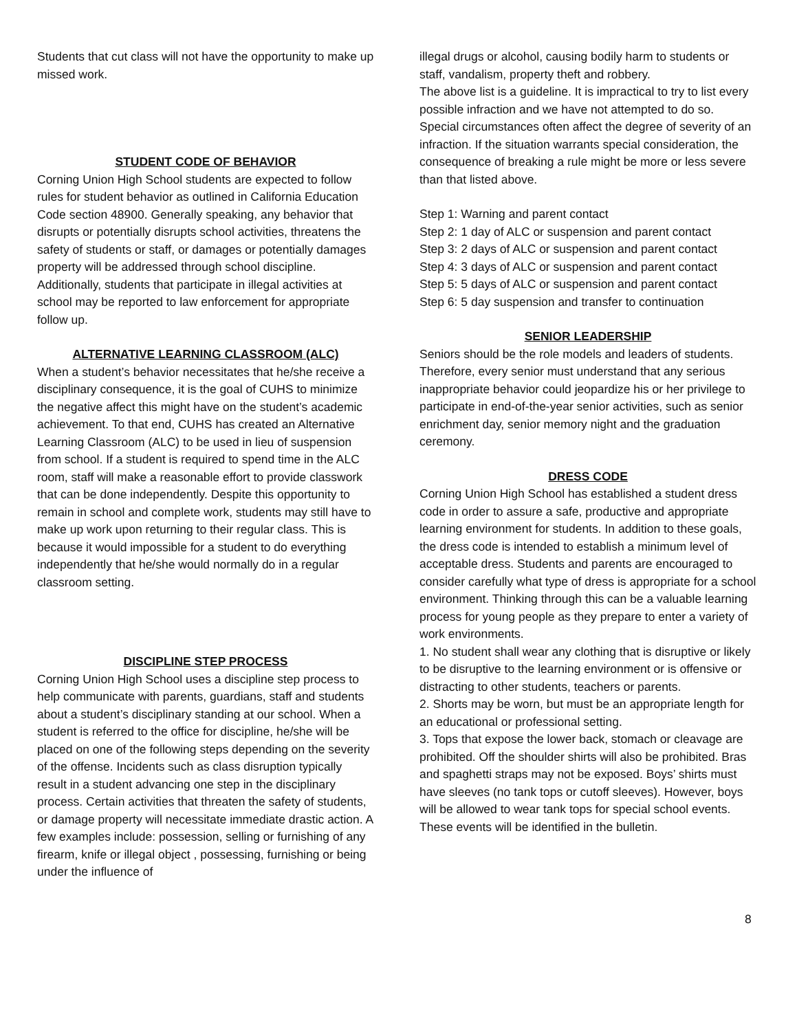Students that cut class will not have the opportunity to make up missed work.
STUDENT CODE OF BEHAVIOR
Corning Union High School students are expected to follow rules for student behavior as outlined in California Education Code section 48900. Generally speaking, any behavior that disrupts or potentially disrupts school activities, threatens the safety of students or staff, or damages or potentially damages property will be addressed through school discipline. Additionally, students that participate in illegal activities at school may be reported to law enforcement for appropriate follow up.
ALTERNATIVE LEARNING CLASSROOM (ALC)
When a student’s behavior necessitates that he/she receive a disciplinary consequence, it is the goal of CUHS to minimize the negative affect this might have on the student’s academic achievement. To that end, CUHS has created an Alternative Learning Classroom (ALC) to be used in lieu of suspension from school. If a student is required to spend time in the ALC room, staff will make a reasonable effort to provide classwork that can be done independently. Despite this opportunity to remain in school and complete work, students may still have to make up work upon returning to their regular class. This is because it would impossible for a student to do everything independently that he/she would normally do in a regular classroom setting.
DISCIPLINE STEP PROCESS
Corning Union High School uses a discipline step process to help communicate with parents, guardians, staff and students about a student’s disciplinary standing at our school. When a student is referred to the office for discipline, he/she will be placed on one of the following steps depending on the severity of the offense. Incidents such as class disruption typically result in a student advancing one step in the disciplinary process. Certain activities that threaten the safety of students, or damage property will necessitate immediate drastic action. A few examples include: possession, selling or furnishing of any firearm, knife or illegal object , possessing, furnishing or being under the influence of
illegal drugs or alcohol, causing bodily harm to students or staff, vandalism, property theft and robbery.
The above list is a guideline. It is impractical to try to list every possible infraction and we have not attempted to do so. Special circumstances often affect the degree of severity of an infraction. If the situation warrants special consideration, the consequence of breaking a rule might be more or less severe than that listed above.
Step 1: Warning and parent contact
Step 2: 1 day of ALC or suspension and parent contact
Step 3: 2 days of ALC or suspension and parent contact
Step 4: 3 days of ALC or suspension and parent contact
Step 5: 5 days of ALC or suspension and parent contact
Step 6: 5 day suspension and transfer to continuation
SENIOR LEADERSHIP
Seniors should be the role models and leaders of students. Therefore, every senior must understand that any serious inappropriate behavior could jeopardize his or her privilege to participate in end-of-the-year senior activities, such as senior enrichment day, senior memory night and the graduation ceremony.
DRESS CODE
Corning Union High School has established a student dress code in order to assure a safe, productive and appropriate learning environment for students. In addition to these goals, the dress code is intended to establish a minimum level of acceptable dress. Students and parents are encouraged to consider carefully what type of dress is appropriate for a school environment. Thinking through this can be a valuable learning process for young people as they prepare to enter a variety of work environments.
1. No student shall wear any clothing that is disruptive or likely to be disruptive to the learning environment or is offensive or distracting to other students, teachers or parents.
2. Shorts may be worn, but must be an appropriate length for an educational or professional setting.
3. Tops that expose the lower back, stomach or cleavage are prohibited. Off the shoulder shirts will also be prohibited. Bras and spaghetti straps may not be exposed. Boys’ shirts must have sleeves (no tank tops or cutoff sleeves). However, boys will be allowed to wear tank tops for special school events. These events will be identified in the bulletin.
8